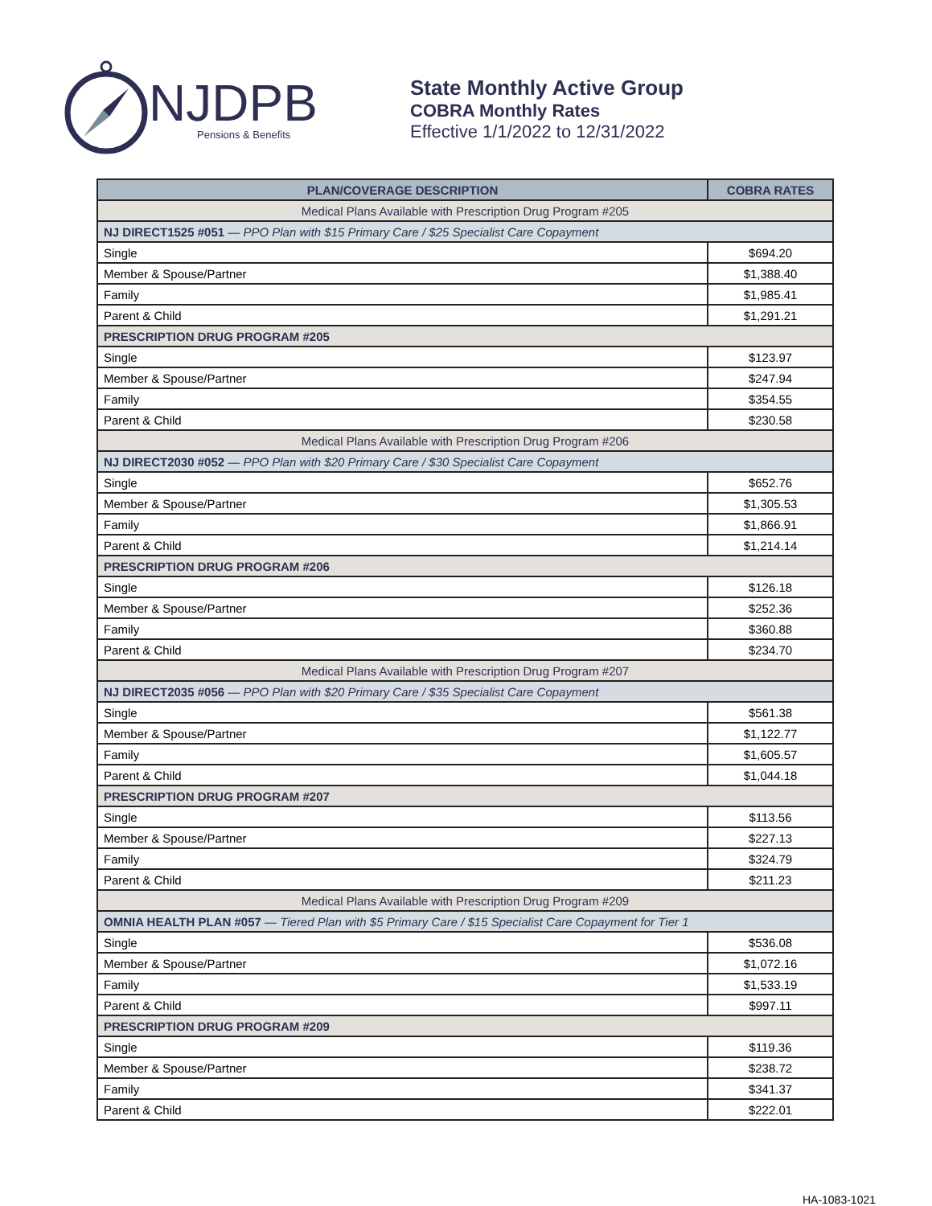NJDPB
Pensions & Benefits
State Monthly Active Group
COBRA Monthly Rates
Effective 1/1/2022 to 12/31/2022
| PLAN/COVERAGE DESCRIPTION | COBRA RATES |
| --- | --- |
| Medical Plans Available with Prescription Drug Program #205 | |
| NJ DIRECT1525 #051 — PPO Plan with $15 Primary Care / $25 Specialist Care Copayment | |
| Single | $694.20 |
| Member & Spouse/Partner | $1,388.40 |
| Family | $1,985.41 |
| Parent & Child | $1,291.21 |
| PRESCRIPTION DRUG PROGRAM #205 | |
| Single | $123.97 |
| Member & Spouse/Partner | $247.94 |
| Family | $354.55 |
| Parent & Child | $230.58 |
| Medical Plans Available with Prescription Drug Program #206 | |
| NJ DIRECT2030 #052 — PPO Plan with $20 Primary Care / $30 Specialist Care Copayment | |
| Single | $652.76 |
| Member & Spouse/Partner | $1,305.53 |
| Family | $1,866.91 |
| Parent & Child | $1,214.14 |
| PRESCRIPTION DRUG PROGRAM #206 | |
| Single | $126.18 |
| Member & Spouse/Partner | $252.36 |
| Family | $360.88 |
| Parent & Child | $234.70 |
| Medical Plans Available with Prescription Drug Program #207 | |
| NJ DIRECT2035 #056 — PPO Plan with $20 Primary Care / $35 Specialist Care Copayment | |
| Single | $561.38 |
| Member & Spouse/Partner | $1,122.77 |
| Family | $1,605.57 |
| Parent & Child | $1,044.18 |
| PRESCRIPTION DRUG PROGRAM #207 | |
| Single | $113.56 |
| Member & Spouse/Partner | $227.13 |
| Family | $324.79 |
| Parent & Child | $211.23 |
| Medical Plans Available with Prescription Drug Program #209 | |
| OMNIA HEALTH PLAN #057 — Tiered Plan with $5 Primary Care / $15 Specialist Care Copayment for Tier 1 | |
| Single | $536.08 |
| Member & Spouse/Partner | $1,072.16 |
| Family | $1,533.19 |
| Parent & Child | $997.11 |
| PRESCRIPTION DRUG PROGRAM #209 | |
| Single | $119.36 |
| Member & Spouse/Partner | $238.72 |
| Family | $341.37 |
| Parent & Child | $222.01 |
HA-1083-1021